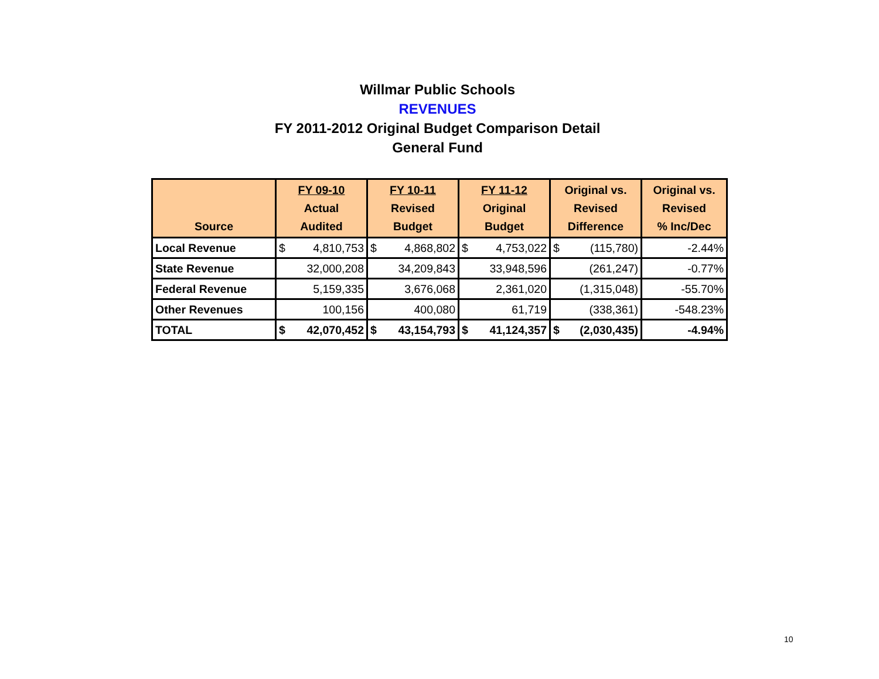Willmar Public Schools
REVENUES
FY 2011-2012 Original Budget Comparison Detail
General Fund
| Source | FY 09-10 Actual Audited | FY 10-11 Revised Budget | FY 11-12 Original Budget | Original vs. Revised Difference | Original vs. Revised % Inc/Dec |
| --- | --- | --- | --- | --- | --- |
| Local Revenue | $ 4,810,753 | $ 4,868,802 | $ 4,753,022 | $ (115,780) | -2.44% |
| State Revenue | 32,000,208 | 34,209,843 | 33,948,596 | (261,247) | -0.77% |
| Federal Revenue | 5,159,335 | 3,676,068 | 2,361,020 | (1,315,048) | -55.70% |
| Other Revenues | 100,156 | 400,080 | 61,719 | (338,361) | -548.23% |
| TOTAL | $ 42,070,452 | $ 43,154,793 | $ 41,124,357 | $ (2,030,435) | -4.94% |
10